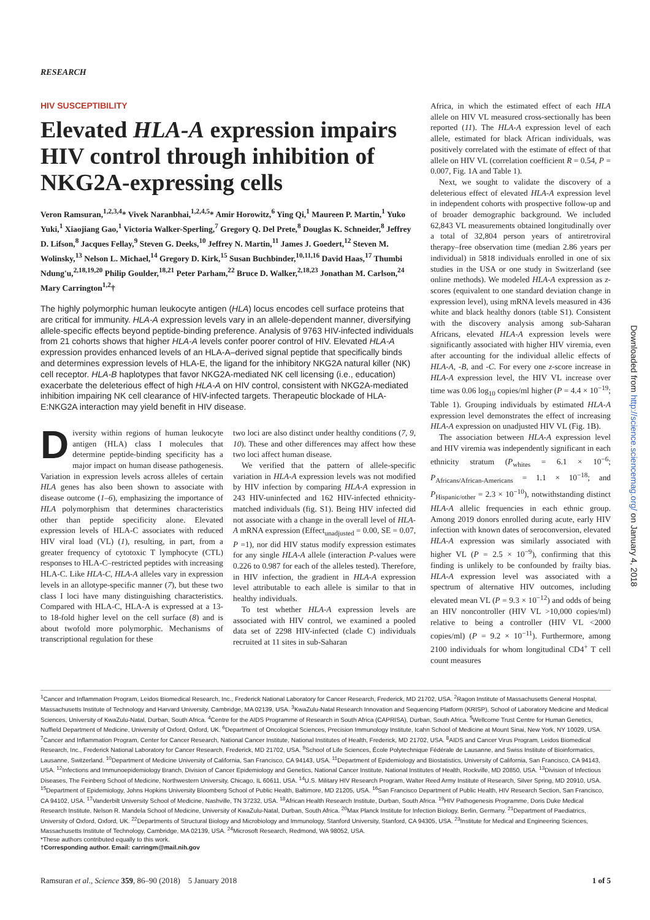Downloaded from http://science.sciencemag.org/ on January 4, 2018
RESEARCH
HIV SUSCEPTIBILITY
Elevated HLA-A expression impairs HIV control through inhibition of NKG2A-expressing cells
Veron Ramsuran,<sup>1,2,3,4</sup>* Vivek Naranbhai,<sup>1,2,4,5</sup>* Amir Horowitz,<sup>6</sup> Ying Qi,<sup>1</sup> Maureen P. Martin,<sup>1</sup> Yuko Yuki,<sup>1</sup> Xiaojiang Gao,<sup>1</sup> Victoria Walker-Sperling,<sup>7</sup> Gregory Q. Del Prete,<sup>8</sup> Douglas K. Schneider,<sup>8</sup> Jeffrey D. Lifson,<sup>8</sup> Jacques Fellay,<sup>9</sup> Steven G. Deeks,<sup>10</sup> Jeffrey N. Martin,<sup>11</sup> James J. Goedert,<sup>12</sup> Steven M. Wolinsky,<sup>13</sup> Nelson L. Michael,<sup>14</sup> Gregory D. Kirk,<sup>15</sup> Susan Buchbinder,<sup>10,11,16</sup> David Haas,<sup>17</sup> Thumbi Ndung'u,<sup>2,18,19,20</sup> Philip Goulder,<sup>18,21</sup> Peter Parham,<sup>22</sup> Bruce D. Walker,<sup>2,18,23</sup> Jonathan M. Carlson,<sup>24</sup> Mary Carrington<sup>1,2</sup>†
The highly polymorphic human leukocyte antigen (HLA) locus encodes cell surface proteins that are critical for immunity. HLA-A expression levels vary in an allele-dependent manner, diversifying allele-specific effects beyond peptide-binding preference. Analysis of 9763 HIV-infected individuals from 21 cohorts shows that higher HLA-A levels confer poorer control of HIV. Elevated HLA-A expression provides enhanced levels of an HLA-A–derived signal peptide that specifically binds and determines expression levels of HLA-E, the ligand for the inhibitory NKG2A natural killer (NK) cell receptor. HLA-B haplotypes that favor NKG2A-mediated NK cell licensing (i.e., education) exacerbate the deleterious effect of high HLA-A on HIV control, consistent with NKG2A-mediated inhibition impairing NK cell clearance of HIV-infected targets. Therapeutic blockade of HLA-E:NKG2A interaction may yield benefit in HIV disease.
Diversity within regions of human leukocyte antigen (HLA) class I molecules that determine peptide-binding specificity has a major impact on human disease pathogenesis. Variation in expression levels across alleles of certain HLA genes has also been shown to associate with disease outcome (1–6), emphasizing the importance of HLA polymorphism that determines characteristics other than peptide specificity alone. Elevated expression levels of HLA-C associates with reduced HIV viral load (VL) (1), resulting, in part, from a greater frequency of cytotoxic T lymphocyte (CTL) responses to HLA-C–restricted peptides with increasing HLA-C. Like HLA-C, HLA-A alleles vary in expression levels in an allotype-specific manner (7), but these two class I loci have many distinguishing characteristics. Compared with HLA-C, HLA-A is expressed at a 13- to 18-fold higher level on the cell surface (8) and is about twofold more polymorphic. Mechanisms of transcriptional regulation for these
two loci are also distinct under healthy conditions (7, 9, 10). These and other differences may affect how these two loci affect human disease.
We verified that the pattern of allele-specific variation in HLA-A expression levels was not modified by HIV infection by comparing HLA-A expression in 243 HIV-uninfected and 162 HIV-infected ethnicity-matched individuals (fig. S1). Being HIV infected did not associate with a change in the overall level of HLA-A mRNA expression (Effect<sub>unadjusted</sub> = 0.00, SE = 0.07, P =1), nor did HIV status modify expression estimates for any single HLA-A allele (interaction P-values were 0.226 to 0.987 for each of the alleles tested). Therefore, in HIV infection, the gradient in HLA-A expression level attributable to each allele is similar to that in healthy individuals.
To test whether HLA-A expression levels are associated with HIV control, we examined a pooled data set of 2298 HIV-infected (clade C) individuals recruited at 11 sites in sub-Saharan
Africa, in which the estimated effect of each HLA allele on HIV VL measured cross-sectionally has been reported (11). The HLA-A expression level of each allele, estimated for black African individuals, was positively correlated with the estimate of effect of that allele on HIV VL (correlation coefficient R = 0.54, P = 0.007, Fig. 1A and Table 1).
Next, we sought to validate the discovery of a deleterious effect of elevated HLA-A expression level in independent cohorts with prospective follow-up and of broader demographic background. We included 62,843 VL measurements obtained longitudinally over a total of 32,804 person years of antiretroviral therapy–free observation time (median 2.86 years per individual) in 5818 individuals enrolled in one of six studies in the USA or one study in Switzerland (see online methods). We modeled HLA-A expression as z-scores (equivalent to one standard deviation change in expression level), using mRNA levels measured in 436 white and black healthy donors (table S1). Consistent with the discovery analysis among sub-Saharan Africans, elevated HLA-A expression levels were significantly associated with higher HIV viremia, even after accounting for the individual allelic effects of HLA-A, -B, and -C. For every one z-score increase in HLA-A expression level, the HIV VL increase over time was 0.06 log<sub>10</sub> copies/ml higher (P = 4.4 × 10<sup>−19</sup>; Table 1). Grouping individuals by estimated HLA-A expression level demonstrates the effect of increasing HLA-A expression on unadjusted HIV VL (Fig. 1B).
The association between HLA-A expression level and HIV viremia was independently significant in each ethnicity stratum (P<sub>whites</sub> = 6.1 × 10<sup>−6</sup>; P<sub>Africans/African-Americans</sub> = 1.1 × 10<sup>−18</sup>; and P<sub>Hispanic/other</sub> = 2.3 × 10<sup>−10</sup>), notwithstanding distinct HLA-A allelic frequencies in each ethnic group. Among 2019 donors enrolled during acute, early HIV infection with known dates of seroconversion, elevated HLA-A expression was similarly associated with higher VL (P = 2.5 × 10<sup>−9</sup>), confirming that this finding is unlikely to be confounded by frailty bias. HLA-A expression level was associated with a spectrum of alternative HIV outcomes, including elevated mean VL (P = 9.3 × 10<sup>−12</sup>) and odds of being an HIV noncontroller (HIV VL >10,000 copies/ml) relative to being a controller (HIV VL <2000 copies/ml) (P = 9.2 × 10<sup>−11</sup>). Furthermore, among 2100 individuals for whom longitudinal CD4<sup>+</sup> T cell count measures
<sup>1</sup> Cancer and Inflammation Program, Leidos Biomedical Research, Inc., Frederick National Laboratory for Cancer Research, Frederick, MD 21702, USA. <sup>2</sup>Ragon Institute of Massachusetts General Hospital, Massachusetts Institute of Technology and Harvard University, Cambridge, MA 02139, USA. <sup>3</sup>KwaZulu-Natal Research Innovation and Sequencing Platform (KRISP), School of Laboratory Medicine and Medical Sciences, University of KwaZulu-Natal, Durban, South Africa. <sup>4</sup>Centre for the AIDS Programme of Research in South Africa (CAPRISA), Durban, South Africa. <sup>5</sup>Wellcome Trust Centre for Human Genetics, Nuffield Department of Medicine, University of Oxford, Oxford, UK. <sup>6</sup>Department of Oncological Sciences, Precision Immunology Institute, Icahn School of Medicine at Mount Sinai, New York, NY 10029, USA. <sup>7</sup>Cancer and Inflammation Program, Center for Cancer Research, National Cancer Institute, National Institutes of Health, Frederick, MD 21702, USA. <sup>8</sup>AIDS and Cancer Virus Program, Leidos Biomedical Research, Inc., Frederick National Laboratory for Cancer Research, Frederick, MD 21702, USA. <sup>9</sup>School of Life Sciences, École Polytechnique Fédérale de Lausanne, and Swiss Institute of Bioinformatics, Lausanne, Switzerland. <sup>10</sup>Department of Medicine University of California, San Francisco, CA 94143, USA. <sup>11</sup>Department of Epidemiology and Biostatistics, University of California, San Francisco, CA 94143, USA. <sup>12</sup>Infections and Immunoepidemiology Branch, Division of Cancer Epidemiology and Genetics, National Cancer Institute, National Institutes of Health, Rockville, MD 20850, USA. <sup>13</sup>Division of Infectious Diseases, The Feinberg School of Medicine, Northwestern University, Chicago, IL 60611, USA. <sup>14</sup>U.S. Military HIV Research Program, Walter Reed Army Institute of Research, Silver Spring, MD 20910, USA. <sup>15</sup>Department of Epidemiology, Johns Hopkins University Bloomberg School of Public Health, Baltimore, MD 21205, USA. <sup>16</sup>San Francisco Department of Public Health, HIV Research Section, San Francisco, CA 94102, USA. <sup>17</sup>Vanderbilt University School of Medicine, Nashville, TN 37232, USA. <sup>18</sup>African Health Research Institute, Durban, South Africa. <sup>19</sup>HIV Pathogenesis Programme, Doris Duke Medical Research Institute, Nelson R. Mandela School of Medicine, University of KwaZulu-Natal, Durban, South Africa. <sup>20</sup>Max Planck Institute for Infection Biology, Berlin, Germany. <sup>21</sup>Department of Paediatrics, University of Oxford, Oxford, UK. <sup>22</sup>Departments of Structural Biology and Microbiology and Immunology, Stanford University, Stanford, CA 94305, USA. <sup>23</sup>Institute for Medical and Engineering Sciences, Massachusetts Institute of Technology, Cambridge, MA 02139, USA. <sup>24</sup>Microsoft Research, Redmond, WA 98052, USA.
*These authors contributed equally to this work.
†Corresponding author. Email: carringm@mail.nih.gov
Ramsuran et al., Science 359, 86–90 (2018) 5 January 2018 1 of 5